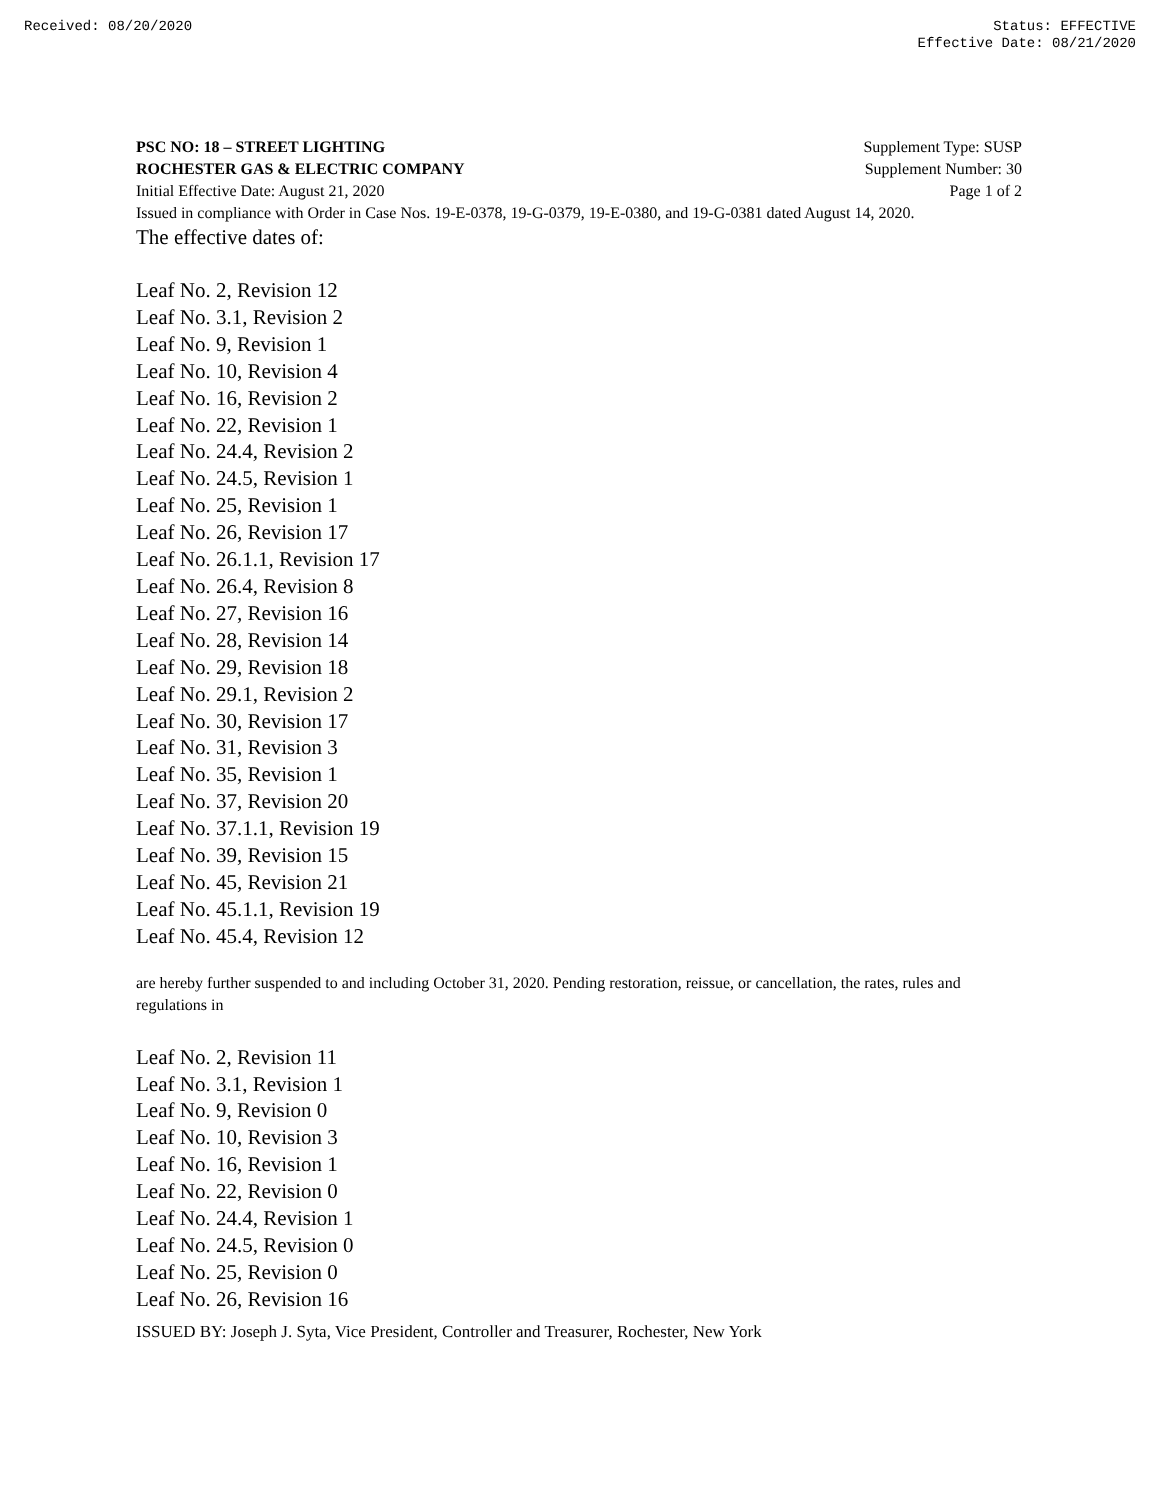Received: 08/20/2020 Status: EFFECTIVE
Effective Date: 08/21/2020
PSC NO: 18 – STREET LIGHTING Supplement Type: SUSP
ROCHESTER GAS & ELECTRIC COMPANY Supplement Number: 30
Initial Effective Date: August 21, 2020 Page 1 of 2
Issued in compliance with Order in Case Nos. 19-E-0378, 19-G-0379, 19-E-0380, and 19-G-0381 dated August 14, 2020.
The effective dates of:
Leaf No. 2, Revision 12
Leaf No. 3.1, Revision 2
Leaf No. 9, Revision 1
Leaf No. 10, Revision 4
Leaf No. 16, Revision 2
Leaf No. 22, Revision 1
Leaf No. 24.4, Revision 2
Leaf No. 24.5, Revision 1
Leaf No. 25, Revision 1
Leaf No. 26, Revision 17
Leaf No. 26.1.1, Revision 17
Leaf No. 26.4, Revision 8
Leaf No. 27, Revision 16
Leaf No. 28, Revision 14
Leaf No. 29, Revision 18
Leaf No. 29.1, Revision 2
Leaf No. 30, Revision 17
Leaf No. 31, Revision 3
Leaf No. 35, Revision 1
Leaf No. 37, Revision 20
Leaf No. 37.1.1, Revision 19
Leaf No. 39, Revision 15
Leaf No. 45, Revision 21
Leaf No. 45.1.1, Revision 19
Leaf No. 45.4, Revision 12
are hereby further suspended to and including October 31, 2020. Pending restoration, reissue, or cancellation, the rates, rules and regulations in
Leaf No. 2, Revision 11
Leaf No. 3.1, Revision 1
Leaf No. 9, Revision 0
Leaf No. 10, Revision 3
Leaf No. 16, Revision 1
Leaf No. 22, Revision 0
Leaf No. 24.4, Revision 1
Leaf No. 24.5, Revision 0
Leaf No. 25, Revision 0
Leaf No. 26, Revision 16
ISSUED BY: Joseph J. Syta, Vice President, Controller and Treasurer, Rochester, New York